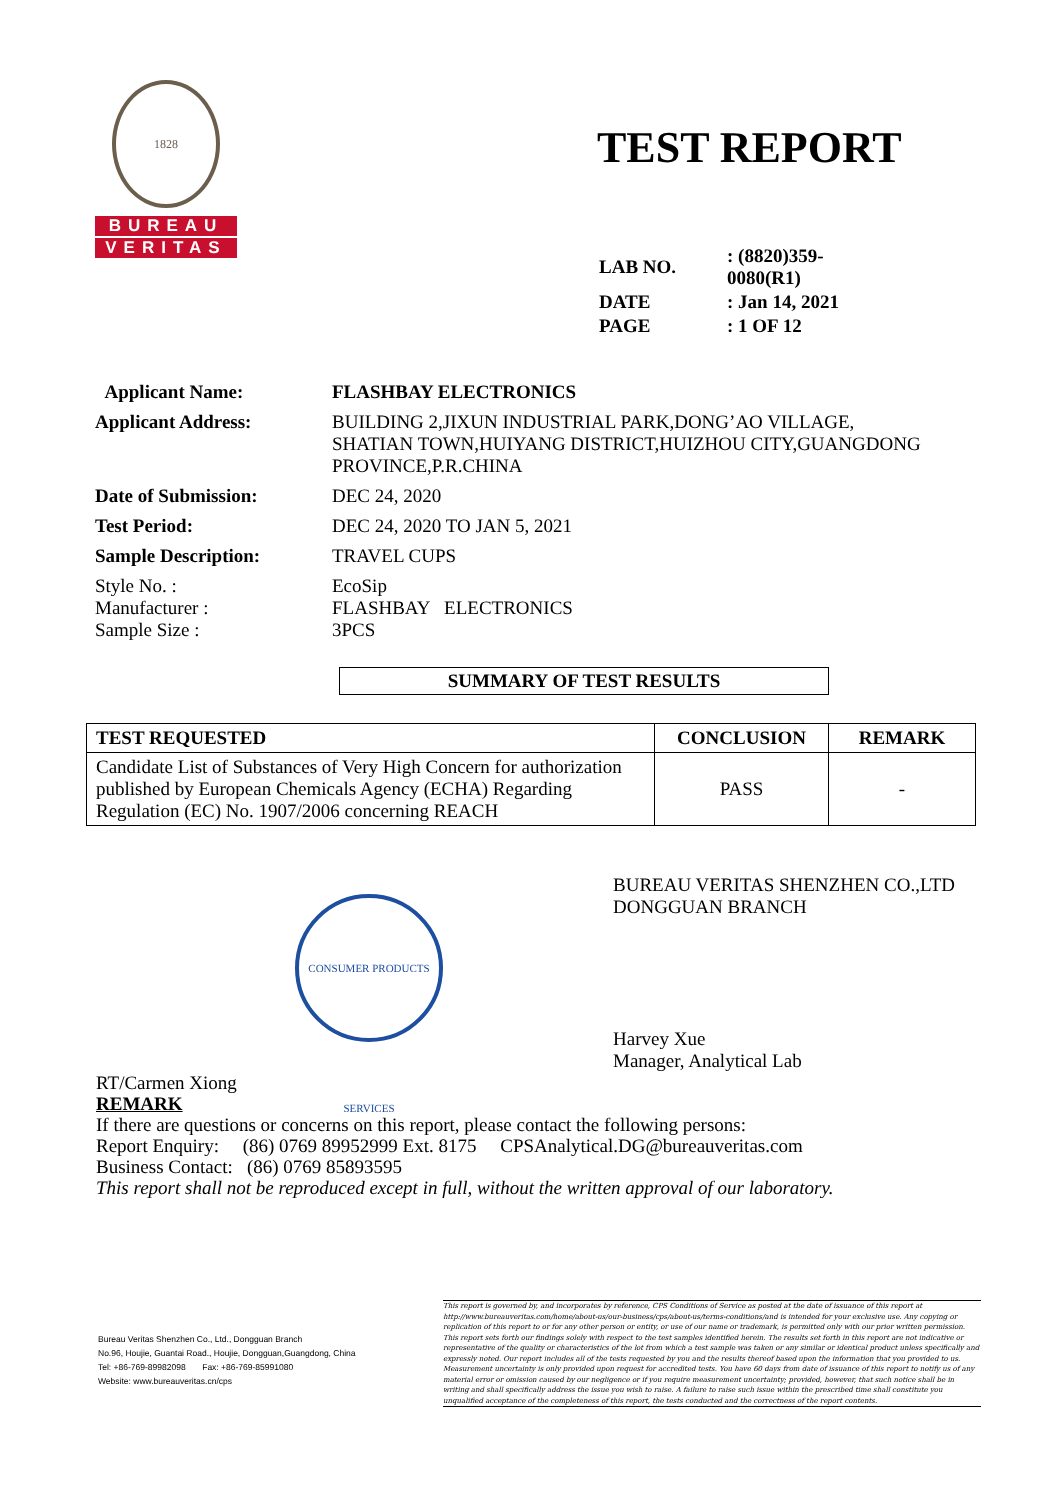1828
BUREAU
VERITAS
TEST REPORT
| LAB NO. | : (8820)359-0080(R1) |
| DATE | : Jan 14, 2021 |
| PAGE | : 1 OF 12 |
| Applicant Name: | FLASHBAY ELECTRONICS |
| Applicant Address: | BUILDING 2,JIXUN INDUSTRIAL PARK,DONG’AO VILLAGE, SHATIAN TOWN,HUIYANG DISTRICT,HUIZHOU CITY,GUANGDONG PROVINCE,P.R.CHINA |
| Date of Submission: | DEC 24, 2020 |
| Test Period: | DEC 24, 2020 TO JAN 5, 2021 |
| Sample Description: | TRAVEL CUPS |
| Style No. : Manufacturer : Sample Size : | EcoSip FLASHBAY ELECTRONICS 3PCS |
SUMMARY OF TEST RESULTS
| TEST REQUESTED | CONCLUSION | REMARK |
| --- | --- | --- |
| Candidate List of Substances of Very High Concern for authorization published by European Chemicals Agency (ECHA) Regarding Regulation (EC) No. 1907/2006 concerning REACH | PASS | - |
CONSUMER PRODUCTS SERVICES
BUREAU VERITAS SHENZHEN CO.,LTD
DONGGUAN BRANCH
Harvey Xue
Manager, Analytical Lab
RT/Carmen Xiong
REMARK
If there are questions or concerns on this report, please contact the following persons:
Report Enquiry: (86) 0769 89952999 Ext. 8175 CPSAnalytical.DG@bureauveritas.com
Business Contact: (86) 0769 85893595
This report shall not be reproduced except in full, without the written approval of our laboratory.
Bureau Veritas Shenzhen Co., Ltd., Dongguan Branch
No.96, Houjie, Guantai Road., Houjie, Dongguan,Guangdong, China
Tel: +86-769-89982098 Fax: +86-769-85991080
Website: www.bureauveritas.cn/cps
This report is governed by, and incorporates by reference, CPS Conditions of Service as posted at the date of issuance of this report at http://www.bureauveritas.com/home/about-us/our-business/cps/about-us/terms-conditions/and is intended for your exclusive use. Any copying or replication of this report to or for any other person or entity, or use of our name or trademark, is permitted only with our prior written permission. This report sets forth our findings solely with respect to the test samples identified herein. The results set forth in this report are not indicative or representative of the quality or characteristics of the lot from which a test sample was taken or any similar or identical product unless specifically and expressly noted. Our report includes all of the tests requested by you and the results thereof based upon the information that you provided to us. Measurement uncertainty is only provided upon request for accredited tests. You have 60 days from date of issuance of this report to notify us of any material error or omission caused by our negligence or if you require measurement uncertainty; provided, however, that such notice shall be in writing and shall specifically address the issue you wish to raise. A failure to raise such issue within the prescribed time shall constitute you unqualified acceptance of the completeness of this report, the tests conducted and the correctness of the report contents.